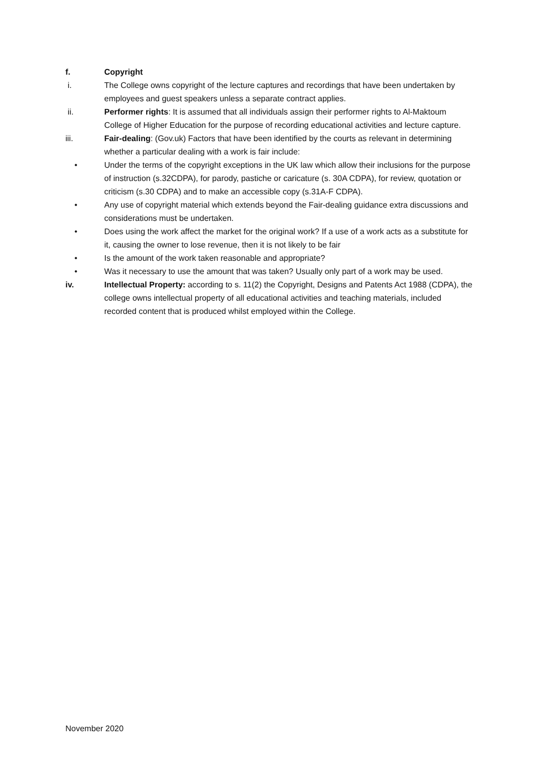f. Copyright
i. The College owns copyright of the lecture captures and recordings that have been undertaken by employees and guest speakers unless a separate contract applies.
ii. Performer rights: It is assumed that all individuals assign their performer rights to Al-Maktoum College of Higher Education for the purpose of recording educational activities and lecture capture.
iii. Fair-dealing: (Gov.uk) Factors that have been identified by the courts as relevant in determining whether a particular dealing with a work is fair include:
• Under the terms of the copyright exceptions in the UK law which allow their inclusions for the purpose of instruction (s.32CDPA), for parody, pastiche or caricature (s. 30A CDPA), for review, quotation or criticism (s.30 CDPA) and to make an accessible copy (s.31A-F CDPA).
• Any use of copyright material which extends beyond the Fair-dealing guidance extra discussions and considerations must be undertaken.
• Does using the work affect the market for the original work? If a use of a work acts as a substitute for it, causing the owner to lose revenue, then it is not likely to be fair
• Is the amount of the work taken reasonable and appropriate?
• Was it necessary to use the amount that was taken? Usually only part of a work may be used.
iv. Intellectual Property: according to s. 11(2) the Copyright, Designs and Patents Act 1988 (CDPA), the college owns intellectual property of all educational activities and teaching materials, included recorded content that is produced whilst employed within the College.
November 2020